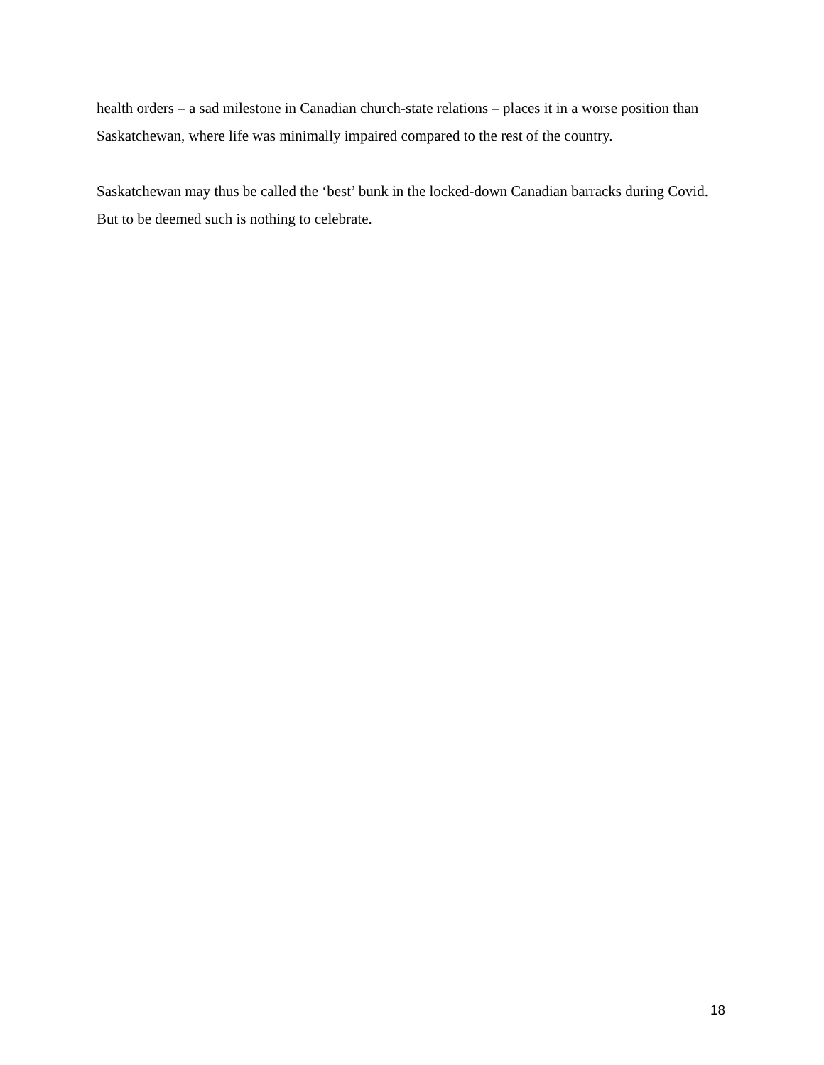health orders – a sad milestone in Canadian church-state relations – places it in a worse position than Saskatchewan, where life was minimally impaired compared to the rest of the country.
Saskatchewan may thus be called the ‘best’ bunk in the locked-down Canadian barracks during Covid. But to be deemed such is nothing to celebrate.
18